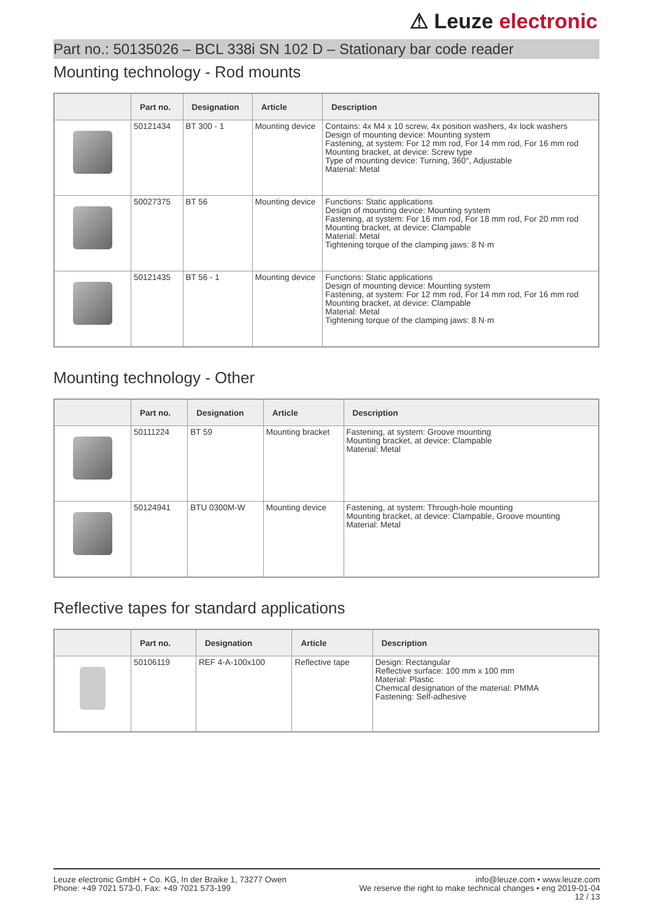⚠ Leuze electronic
Part no.: 50135026 – BCL 338i SN 102 D – Stationary bar code reader
Mounting technology - Rod mounts
| | Part no. | Designation | Article | Description |
| --- | --- | --- | --- | --- |
| | 50121434 | BT 300 - 1 | Mounting device | Contains: 4x M4 x 10 screw, 4x position washers, 4x lock washers Design of mounting device: Mounting system Fastening, at system: For 12 mm rod, For 14 mm rod, For 16 mm rod Mounting bracket, at device: Screw type Type of mounting device: Turning, 360°, Adjustable Material: Metal |
| | 50027375 | BT 56 | Mounting device | Functions: Static applications Design of mounting device: Mounting system Fastening, at system: For 16 mm rod, For 18 mm rod, For 20 mm rod Mounting bracket, at device: Clampable Material: Metal Tightening torque of the clamping jaws: 8 N·m |
| | 50121435 | BT 56 - 1 | Mounting device | Functions: Static applications Design of mounting device: Mounting system Fastening, at system: For 12 mm rod, For 14 mm rod, For 16 mm rod Mounting bracket, at device: Clampable Material: Metal Tightening torque of the clamping jaws: 8 N·m |
Mounting technology - Other
| | Part no. | Designation | Article | Description |
| --- | --- | --- | --- | --- |
| | 50111224 | BT 59 | Mounting bracket | Fastening, at system: Groove mounting Mounting bracket, at device: Clampable Material: Metal |
| | 50124941 | BTU 0300M-W | Mounting device | Fastening, at system: Through-hole mounting Mounting bracket, at device: Clampable, Groove mounting Material: Metal |
Reflective tapes for standard applications
| | Part no. | Designation | Article | Description |
| --- | --- | --- | --- | --- |
| | 50106119 | REF 4-A-100x100 | Reflective tape | Design: Rectangular Reflective surface: 100 mm x 100 mm Material: Plastic Chemical designation of the material: PMMA Fastening: Self-adhesive |
Leuze electronic GmbH + Co. KG, In der Braike 1, 73277 Owen
Phone: +49 7021 573-0, Fax: +49 7021 573-199
info@leuze.com • www.leuze.com
We reserve the right to make technical changes • eng 2019-01-04
12 / 13